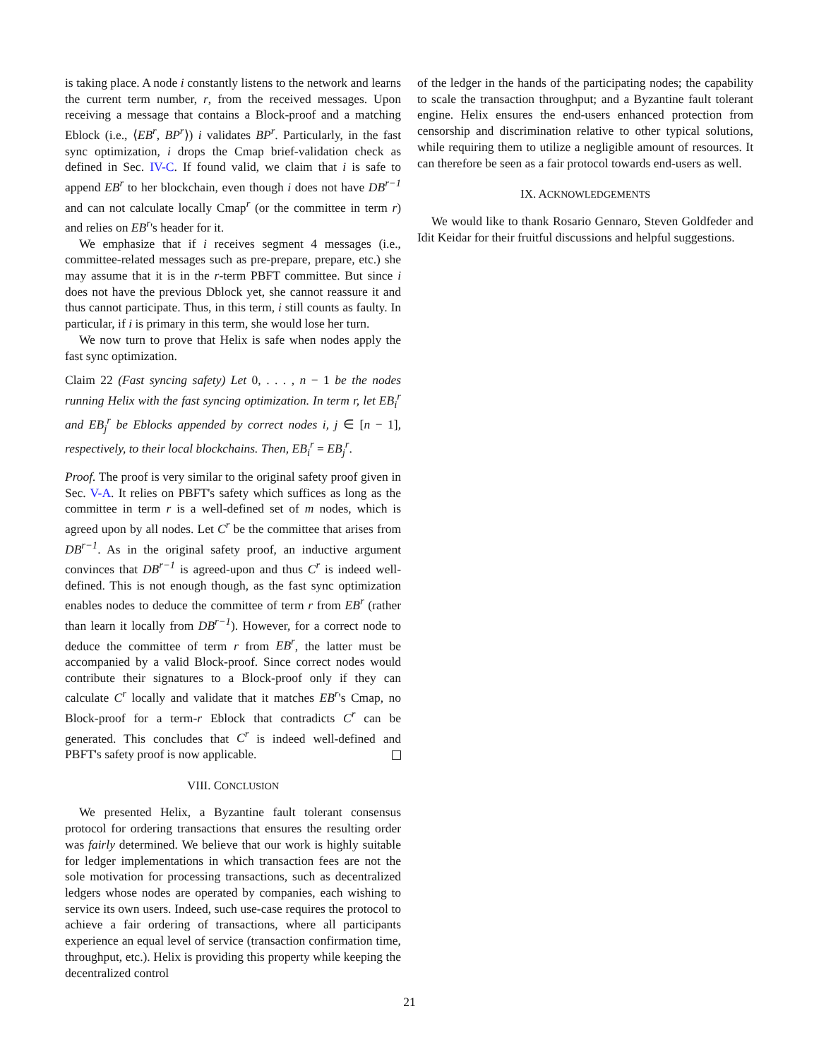is taking place. A node i constantly listens to the network and learns the current term number, r, from the received messages. Upon receiving a message that contains a Block-proof and a matching Eblock (i.e., ⟨EB<sup>r</sup>, BP<sup>r</sup>⟩) i validates BP<sup>r</sup>. Particularly, in the fast sync optimization, i drops the Cmap brief-validation check as defined in Sec. IV-C. If found valid, we claim that i is safe to append EB<sup>r</sup> to her blockchain, even though i does not have DB<sup>r−1</sup> and can not calculate locally Cmap<sup>r</sup> (or the committee in term r) and relies on EB<sup>r</sup>'s header for it.
We emphasize that if i receives segment 4 messages (i.e., committee-related messages such as pre-prepare, prepare, etc.) she may assume that it is in the r-term PBFT committee. But since i does not have the previous Dblock yet, she cannot reassure it and thus cannot participate. Thus, in this term, i still counts as faulty. In particular, if i is primary in this term, she would lose her turn.
We now turn to prove that Helix is safe when nodes apply the fast sync optimization.
Claim 22 (Fast syncing safety) Let 0, . . . , n − 1 be the nodes running Helix with the fast syncing optimization. In term r, let EB<sub>i</sub><sup>r</sup> and EB<sub>j</sub><sup>r</sup> be Eblocks appended by correct nodes i, j ∈ [n − 1], respectively, to their local blockchains. Then, EB<sub>i</sub><sup>r</sup> = EB<sub>j</sub><sup>r</sup>.
Proof. The proof is very similar to the original safety proof given in Sec. V-A. It relies on PBFT's safety which suffices as long as the committee in term r is a well-defined set of m nodes, which is agreed upon by all nodes. Let C<sup>r</sup> be the committee that arises from DB<sup>r−1</sup>. As in the original safety proof, an inductive argument convinces that DB<sup>r−1</sup> is agreed-upon and thus C<sup>r</sup> is indeed well-defined. This is not enough though, as the fast sync optimization enables nodes to deduce the committee of term r from EB<sup>r</sup> (rather than learn it locally from DB<sup>r−1</sup>). However, for a correct node to deduce the committee of term r from EB<sup>r</sup>, the latter must be accompanied by a valid Block-proof. Since correct nodes would contribute their signatures to a Block-proof only if they can calculate C<sup>r</sup> locally and validate that it matches EB<sup>r</sup>'s Cmap, no Block-proof for a term-r Eblock that contradicts C<sup>r</sup> can be generated. This concludes that C<sup>r</sup> is indeed well-defined and PBFT's safety proof is now applicable.
VIII. CONCLUSION
We presented Helix, a Byzantine fault tolerant consensus protocol for ordering transactions that ensures the resulting order was fairly determined. We believe that our work is highly suitable for ledger implementations in which transaction fees are not the sole motivation for processing transactions, such as decentralized ledgers whose nodes are operated by companies, each wishing to service its own users. Indeed, such use-case requires the protocol to achieve a fair ordering of transactions, where all participants experience an equal level of service (transaction confirmation time, throughput, etc.). Helix is providing this property while keeping the decentralized control
of the ledger in the hands of the participating nodes; the capability to scale the transaction throughput; and a Byzantine fault tolerant engine. Helix ensures the end-users enhanced protection from censorship and discrimination relative to other typical solutions, while requiring them to utilize a negligible amount of resources. It can therefore be seen as a fair protocol towards end-users as well.
IX. ACKNOWLEDGEMENTS
We would like to thank Rosario Gennaro, Steven Goldfeder and Idit Keidar for their fruitful discussions and helpful suggestions.
21